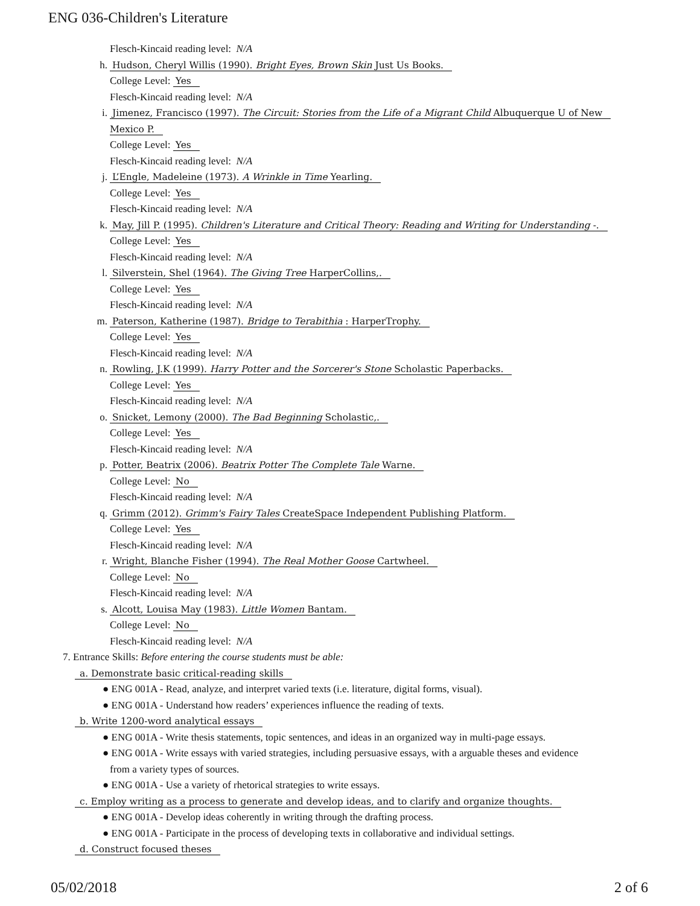ENG 036-Children's Literature
Flesch-Kincaid reading level: N/A
h. Hudson, Cheryl Willis (1990). Bright Eyes, Brown Skin Just Us Books.
College Level: Yes
Flesch-Kincaid reading level: N/A
i. Jimenez, Francisco (1997). The Circuit: Stories from the Life of a Migrant Child Albuquerque U of New
Mexico P.
College Level: Yes
Flesch-Kincaid reading level: N/A
j. L’Engle, Madeleine (1973). A Wrinkle in Time Yearling.
College Level: Yes
Flesch-Kincaid reading level: N/A
k. May, Jill P. (1995). Children's Literature and Critical Theory: Reading and Writing for Understanding -.
College Level: Yes
Flesch-Kincaid reading level: N/A
l. Silverstein, Shel (1964). The Giving Tree HarperCollins,.
College Level: Yes
Flesch-Kincaid reading level: N/A
m. Paterson, Katherine (1987). Bridge to Terabithia : HarperTrophy.
College Level: Yes
Flesch-Kincaid reading level: N/A
n. Rowling, J.K (1999). Harry Potter and the Sorcerer's Stone Scholastic Paperbacks.
College Level: Yes
Flesch-Kincaid reading level: N/A
o. Snicket, Lemony (2000). The Bad Beginning Scholastic,.
College Level: Yes
Flesch-Kincaid reading level: N/A
p. Potter, Beatrix (2006). Beatrix Potter The Complete Tale Warne.
College Level: No
Flesch-Kincaid reading level: N/A
q. Grimm (2012). Grimm's Fairy Tales CreateSpace Independent Publishing Platform.
College Level: Yes
Flesch-Kincaid reading level: N/A
r. Wright, Blanche Fisher (1994). The Real Mother Goose Cartwheel.
College Level: No
Flesch-Kincaid reading level: N/A
s. Alcott, Louisa May (1983). Little Women Bantam.
College Level: No
Flesch-Kincaid reading level: N/A
7. Entrance Skills: Before entering the course students must be able:
a. Demonstrate basic critical-reading skills
● ENG 001A - Read, analyze, and interpret varied texts (i.e. literature, digital forms, visual).
● ENG 001A - Understand how readers’ experiences influence the reading of texts.
b. Write 1200-word analytical essays
● ENG 001A - Write thesis statements, topic sentences, and ideas in an organized way in multi-page essays.
● ENG 001A - Write essays with varied strategies, including persuasive essays, with a arguable theses and evidence
from a variety types of sources.
● ENG 001A - Use a variety of rhetorical strategies to write essays.
c. Employ writing as a process to generate and develop ideas, and to clarify and organize thoughts.
● ENG 001A - Develop ideas coherently in writing through the drafting process.
● ENG 001A - Participate in the process of developing texts in collaborative and individual settings.
d. Construct focused theses
05/02/2018 2 of 6